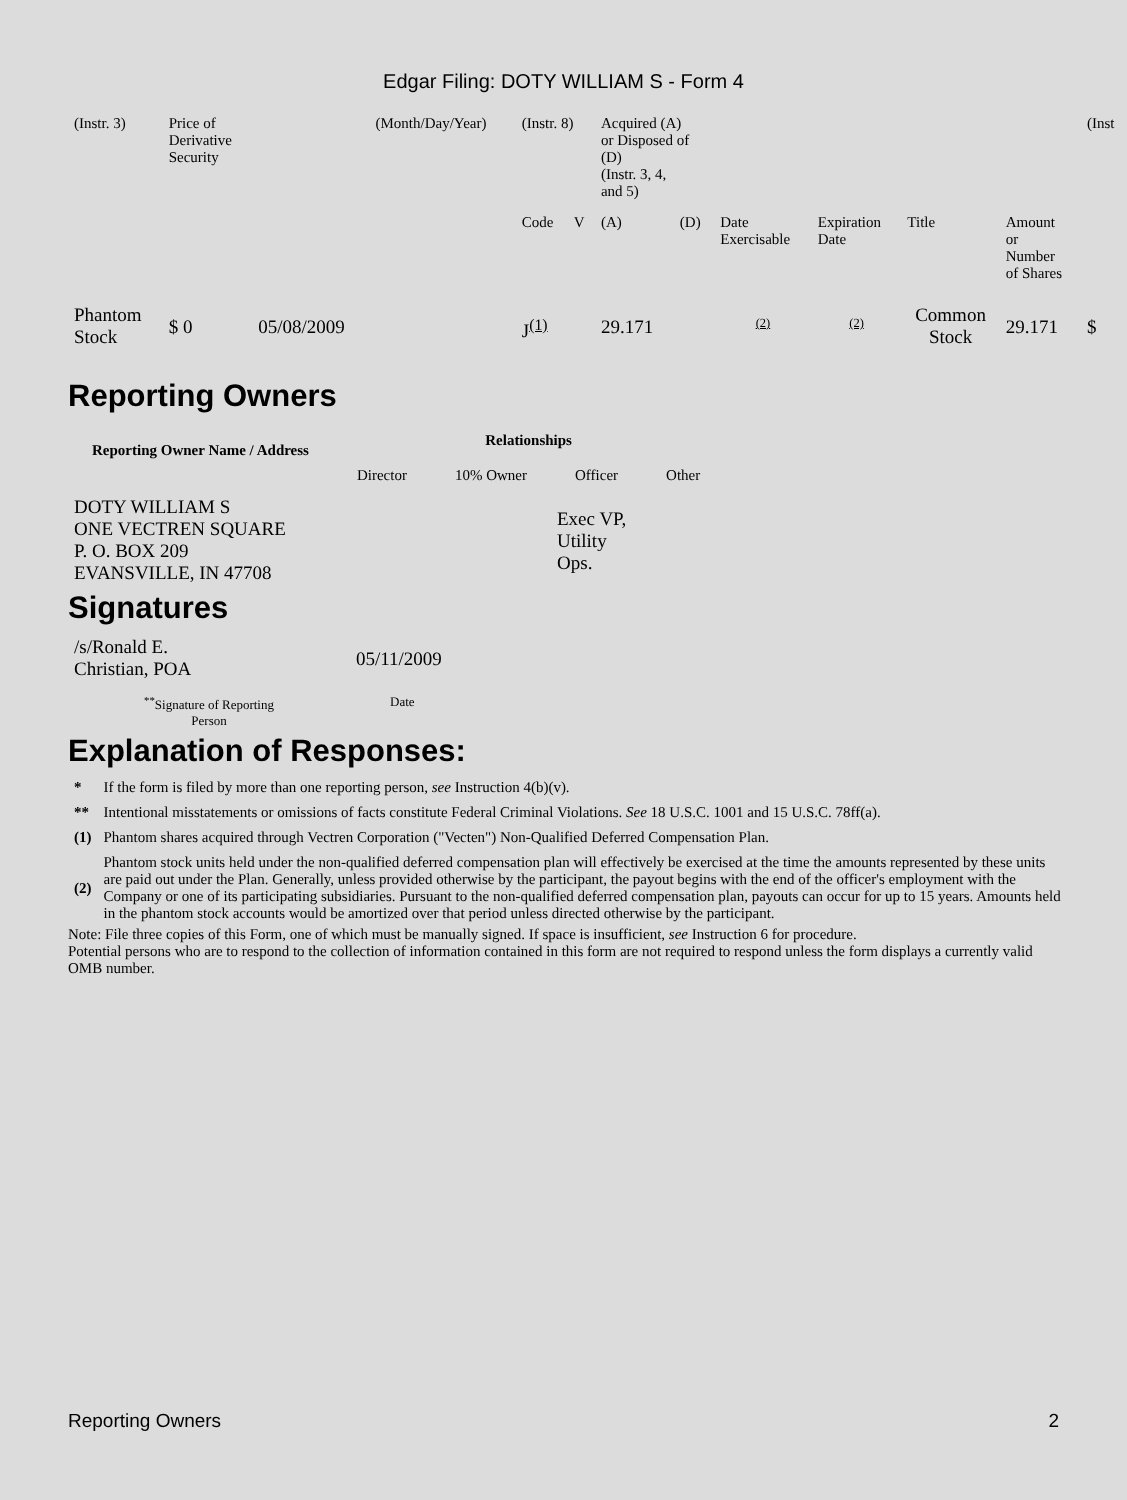Edgar Filing: DOTY WILLIAM S - Form 4
| (Instr. 3) | Price of Derivative Security | | (Month/Day/Year) | (Instr. 8) | | Acquired (A) or Disposed of (D) (Instr. 3, 4, and 5) | | | | | | (Inst |
| | | | | Code | V | (A) | (D) | Date Exercisable | Expiration Date | Title | Amount or Number of Shares | |
| Phantom Stock | $ 0 | 05/08/2009 | | J<sup>(1)</sup> | | 29.171 | | <sup>(2)</sup> | <sup>(2)</sup> | Common Stock | 29.171 | $ |
Reporting Owners
| Reporting Owner Name / Address | Relationships | | | |
| --- | --- | --- | --- | --- |
| | Director | 10% Owner | Officer | Other |
| DOTY WILLIAM S ONE VECTREN SQUARE P. O. BOX 209 EVANSVILLE, IN 47708 | | | Exec VP, Utility Ops. | |
Signatures
| /s/Ronald E. Christian, POA | 05/11/2009 |
| <sup>**</sup> Signature of Reporting Person | Date |
Explanation of Responses:
| * | If the form is filed by more than one reporting person, see Instruction 4(b)(v). |
| ** | Intentional misstatements or omissions of facts constitute Federal Criminal Violations. See 18 U.S.C. 1001 and 15 U.S.C. 78ff(a). |
| (1) | Phantom shares acquired through Vectren Corporation ("Vecten") Non-Qualified Deferred Compensation Plan. |
| (2) | Phantom stock units held under the non-qualified deferred compensation plan will effectively be exercised at the time the amounts represented by these units are paid out under the Plan. Generally, unless provided otherwise by the participant, the payout begins with the end of the officer's employment with the Company or one of its participating subsidiaries. Pursuant to the non-qualified deferred compensation plan, payouts can occur for up to 15 years. Amounts held in the phantom stock accounts would be amortized over that period unless directed otherwise by the participant. |
Note: File three copies of this Form, one of which must be manually signed. If space is insufficient, see Instruction 6 for procedure.
Potential persons who are to respond to the collection of information contained in this form are not required to respond unless the form displays a currently valid OMB number.
Reporting Owners 2